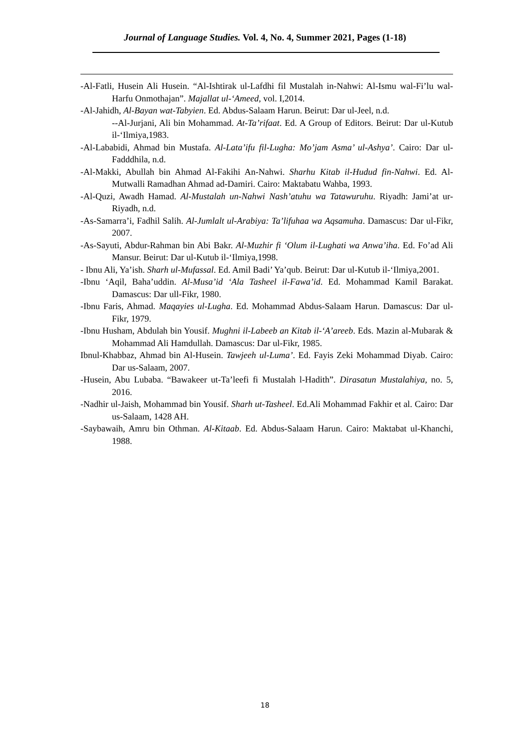Journal of Language Studies. Vol. 4, No. 4, Summer 2021, Pages (1-18)
-Al-Fatli, Husein Ali Husein. “Al-Ishtirak ul-Lafdhi fil Mustalah in-Nahwi: Al-Ismu wal-Fi’lu wal-Harfu Onmothajan”. Majallat ul-‘Ameed, vol. I,2014.
-Al-Jahidh, Al-Bayan wat-Tabyien. Ed. Abdus-Salaam Harun. Beirut: Dar ul-Jeel, n.d.
--Al-Jurjani, Ali bin Mohammad. At-Ta’rifaat. Ed. A Group of Editors. Beirut: Dar ul-Kutub il-‘Ilmiya,1983.
-Al-Lababidi, Ahmad bin Mustafa. Al-Lata’ifu fil-Lugha: Mo’jam Asma’ ul-Ashya’. Cairo: Dar ul-Fadddhila, n.d.
-Al-Makki, Abullah bin Ahmad Al-Fakihi An-Nahwi. Sharhu Kitab il-Hudud fin-Nahwi. Ed. Al-Mutwalli Ramadhan Ahmad ad-Damiri. Cairo: Maktabatu Wahba, 1993.
-Al-Quzi, Awadh Hamad. Al-Mustalah un-Nahwi Nash’atuhu wa Tatawuruhu. Riyadh: Jami’at ur-Riyadh, n.d.
-As-Samarra’i, Fadhil Salih. Al-Jumlalt ul-Arabiya: Ta’lifuhaa wa Aqsamuha. Damascus: Dar ul-Fikr, 2007.
-As-Sayuti, Abdur-Rahman bin Abi Bakr. Al-Muzhir fi ‘Olum il-Lughati wa Anwa’iha. Ed. Fo’ad Ali Mansur. Beirut: Dar ul-Kutub il-‘Ilmiya,1998.
- Ibnu Ali, Ya’ish. Sharh ul-Mufassal. Ed. Amil Badi’ Ya’qub. Beirut: Dar ul-Kutub il-‘Ilmiya,2001.
-Ibnu ‘Aqil, Baha’uddin. Al-Musa’id ‘Ala Tasheel il-Fawa’id. Ed. Mohammad Kamil Barakat. Damascus: Dar ull-Fikr, 1980.
-Ibnu Faris, Ahmad. Maqayies ul-Lugha. Ed. Mohammad Abdus-Salaam Harun. Damascus: Dar ul-Fikr, 1979.
-Ibnu Husham, Abdulah bin Yousif. Mughni il-Labeeb an Kitab il-‘A’areeb. Eds. Mazin al-Mubarak & Mohammad Ali Hamdullah. Damascus: Dar ul-Fikr, 1985.
Ibnul-Khabbaz, Ahmad bin Al-Husein. Tawjeeh ul-Luma’. Ed. Fayis Zeki Mohammad Diyab. Cairo: Dar us-Salaam, 2007.
-Husein, Abu Lubaba. “Bawakeer ut-Ta’leefi fi Mustalah l-Hadith”. Dirasatun Mustalahiya, no. 5, 2016.
-Nadhir ul-Jaish, Mohammad bin Yousif. Sharh ut-Tasheel. Ed.Ali Mohammad Fakhir et al. Cairo: Dar us-Salaam, 1428 AH.
-Saybawaih, Amru bin Othman. Al-Kitaab. Ed. Abdus-Salaam Harun. Cairo: Maktabat ul-Khanchi, 1988.
18